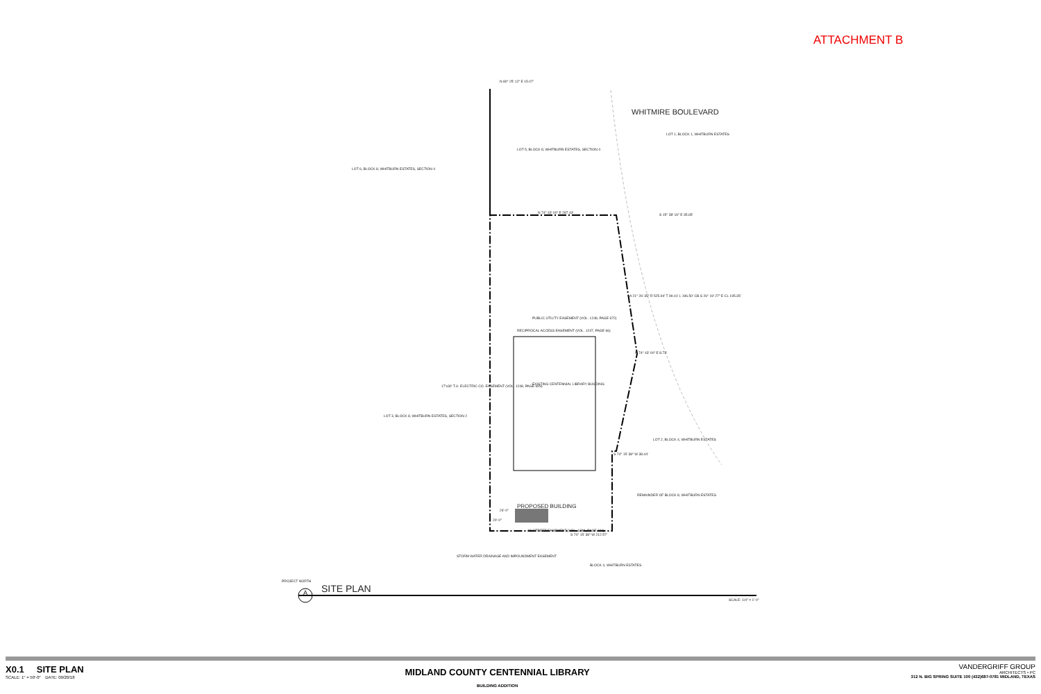ATTACHMENT B
N 80° 25' 12" E 15.07'
LOT 5, BLOCK 8, WHITBURN ESTATES, SECTION 4
LOT 6, BLOCK 8, WHITBURN ESTATES, SECTION 4
WHITMIRE BOULEVARD
LOT 1, BLOCK 1, WHITBURN ESTATES
N 74° 43' 00" E 287.43'
S 15° 38' 16" E 35.65'
A 21° 26' 35" R 525.94' T 99.41' L 196.50' CB S 26° 19' 27" E CL 195.35'
PUBLIC UTILITY EASEMENT (VOL. 1248, PAGE 672)
RECIPROCAL ACCESS EASEMENT (VOL. 1247, PAGE 66)
N 74° 43' 00" E 8.73'
EXISTING CENTENNIAL LIBRARY BUILDING
17'x30' T.U. ELECTRIC CO. EASEMENT (VOL. 1248, PAGE 609)
LOT 3, BLOCK 8, WHITBURN ESTATES, SECTION 2
LOT 2, BLOCK 4, WHITBURN ESTATES
S 74° 15' 38" W 38.44'
REMAINDER OF BLOCK 8, WHITBURN ESTATES
PROPOSED BUILDING
24'-0"
20'-0"
10' STREET EASEMENT (VOL. 1388, PAGE 344)
S 74° 15' 38" W 212.57'
STORM WATER DRAINAGE AND IMPOUNDMENT EASEMENT
BLOCK 4, WHITBURN ESTATES
PROJECT NORTH
A SITE PLAN
SCALE: 1/4" = 1'-0"
X0.1 SITE PLAN
SCALE: 1" = 50'-0" DATE: 09/20/18
MIDLAND COUNTY CENTENNIAL LIBRARY
BUILDING ADDITION
VANDERGRIFF GROUP
ARCHITECTS • PC
312 N. BIG SPRING SUITE 100 (432)687-0781 MIDLAND, TEXAS